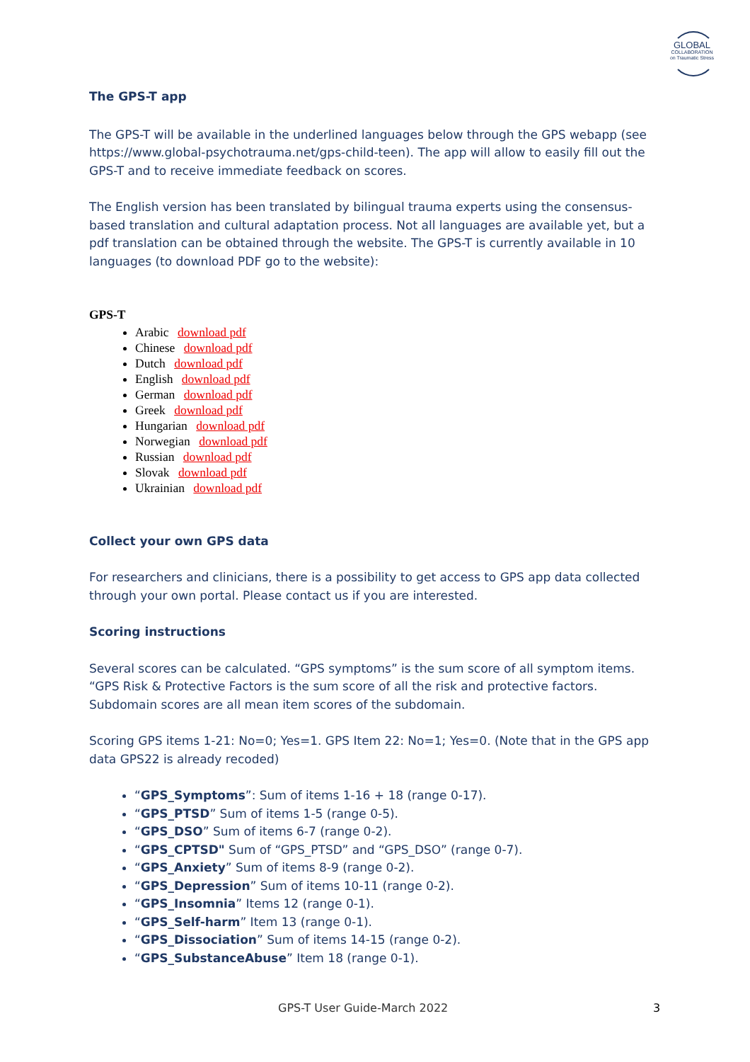GLOBAL
COLLABORATION
on Traumatic Stress
The GPS-T app
The GPS-T will be available in the underlined languages below through the GPS webapp (see https://www.global-psychotrauma.net/gps-child-teen). The app will allow to easily fill out the GPS-T and to receive immediate feedback on scores.
The English version has been translated by bilingual trauma experts using the consensus-based translation and cultural adaptation process. Not all languages are available yet, but a pdf translation can be obtained through the website. The GPS-T is currently available in 10 languages (to download PDF go to the website):
GPS-T
Arabic download pdf
Chinese download pdf
Dutch download pdf
English download pdf
German download pdf
Greek download pdf
Hungarian download pdf
Norwegian download pdf
Russian download pdf
Slovak download pdf
Ukrainian download pdf
Collect your own GPS data
For researchers and clinicians, there is a possibility to get access to GPS app data collected through your own portal. Please contact us if you are interested.
Scoring instructions
Several scores can be calculated. “GPS symptoms” is the sum score of all symptom items. “GPS Risk & Protective Factors is the sum score of all the risk and protective factors. Subdomain scores are all mean item scores of the subdomain.
Scoring GPS items 1-21: No=0; Yes=1. GPS Item 22: No=1; Yes=0. (Note that in the GPS app data GPS22 is already recoded)
“GPS_Symptoms”: Sum of items 1-16 + 18 (range 0-17).
“GPS_PTSD” Sum of items 1-5 (range 0-5).
“GPS_DSO” Sum of items 6-7 (range 0-2).
“GPS_CPTSD" Sum of “GPS_PTSD” and “GPS_DSO” (range 0-7).
“GPS_Anxiety” Sum of items 8-9 (range 0-2).
“GPS_Depression” Sum of items 10-11 (range 0-2).
“GPS_Insomnia” Items 12 (range 0-1).
“GPS_Self-harm” Item 13 (range 0-1).
“GPS_Dissociation” Sum of items 14-15 (range 0-2).
“GPS_SubstanceAbuse” Item 18 (range 0-1).
GPS-T User Guide-March 2022 3